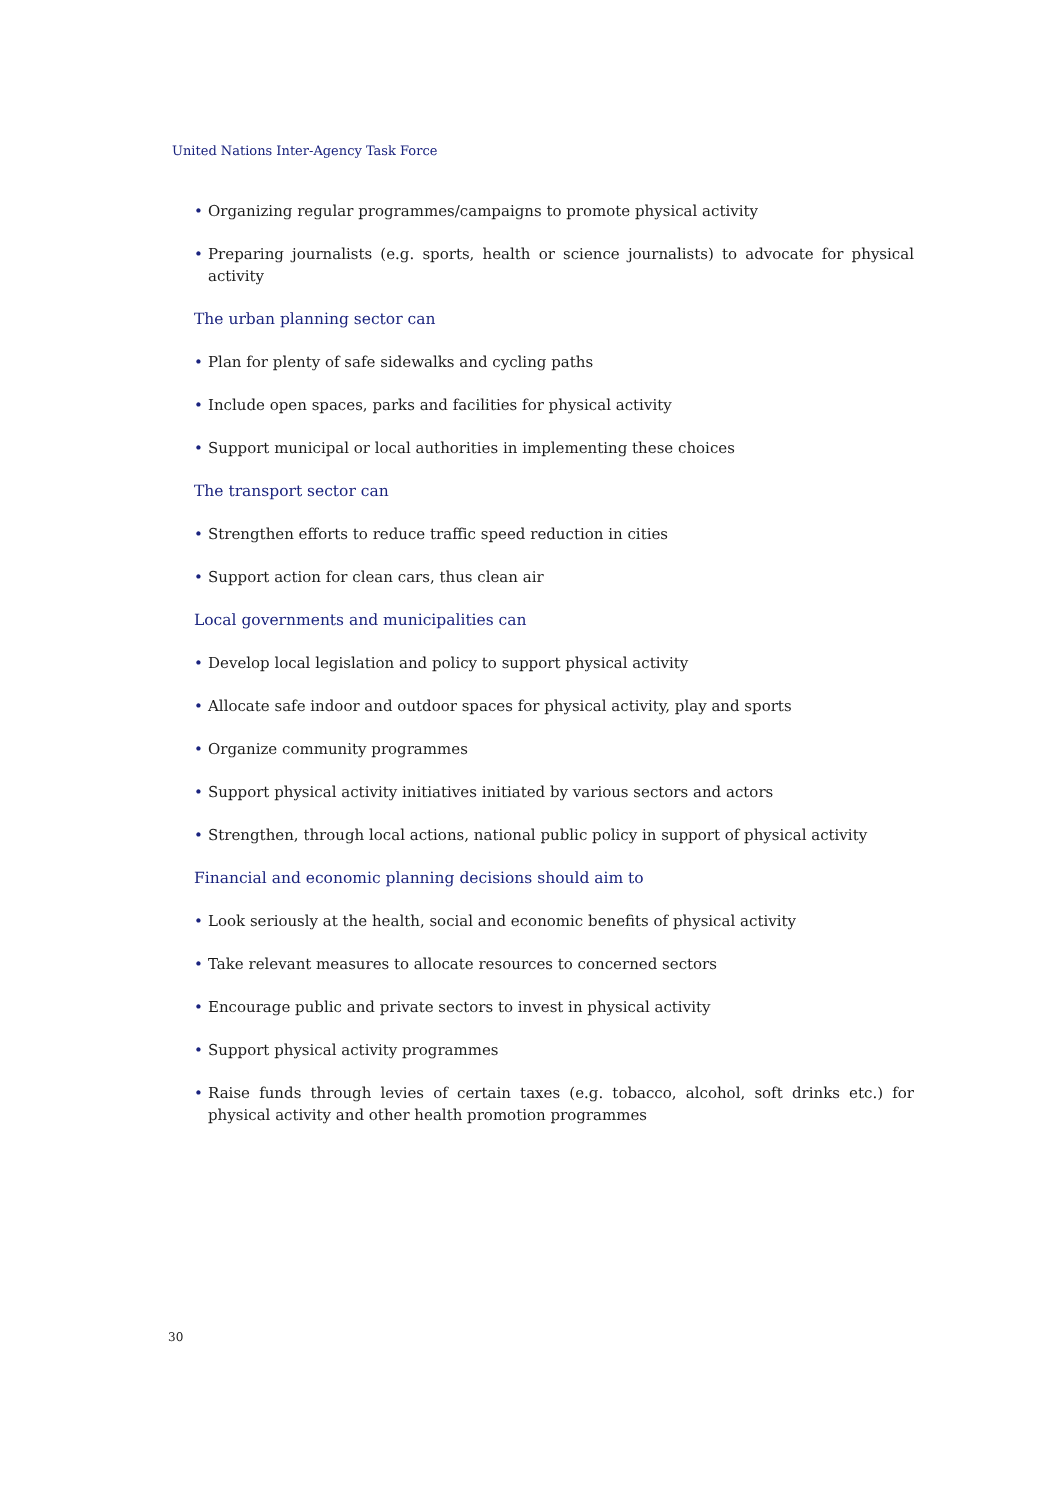United Nations Inter-Agency Task Force
• Organizing regular programmes/campaigns to promote physical activity
• Preparing journalists (e.g. sports, health or science journalists) to advocate for physical activity
The urban planning sector can
• Plan for plenty of safe sidewalks and cycling paths
• Include open spaces, parks and facilities for physical activity
• Support municipal or local authorities in implementing these choices
The transport sector can
• Strengthen efforts to reduce traffic speed reduction in cities
• Support action for clean cars, thus clean air
Local governments and municipalities can
• Develop local legislation and policy to support physical activity
• Allocate safe indoor and outdoor spaces for physical activity, play and sports
• Organize community programmes
• Support physical activity initiatives initiated by various sectors and actors
• Strengthen, through local actions, national public policy in support of physical activity
Financial and economic planning decisions should aim to
• Look seriously at the health, social and economic benefits of physical activity
• Take relevant measures to allocate resources to concerned sectors
• Encourage public and private sectors to invest in physical activity
• Support physical activity programmes
• Raise funds through levies of certain taxes (e.g. tobacco, alcohol, soft drinks etc.) for physical activity and other health promotion programmes
30